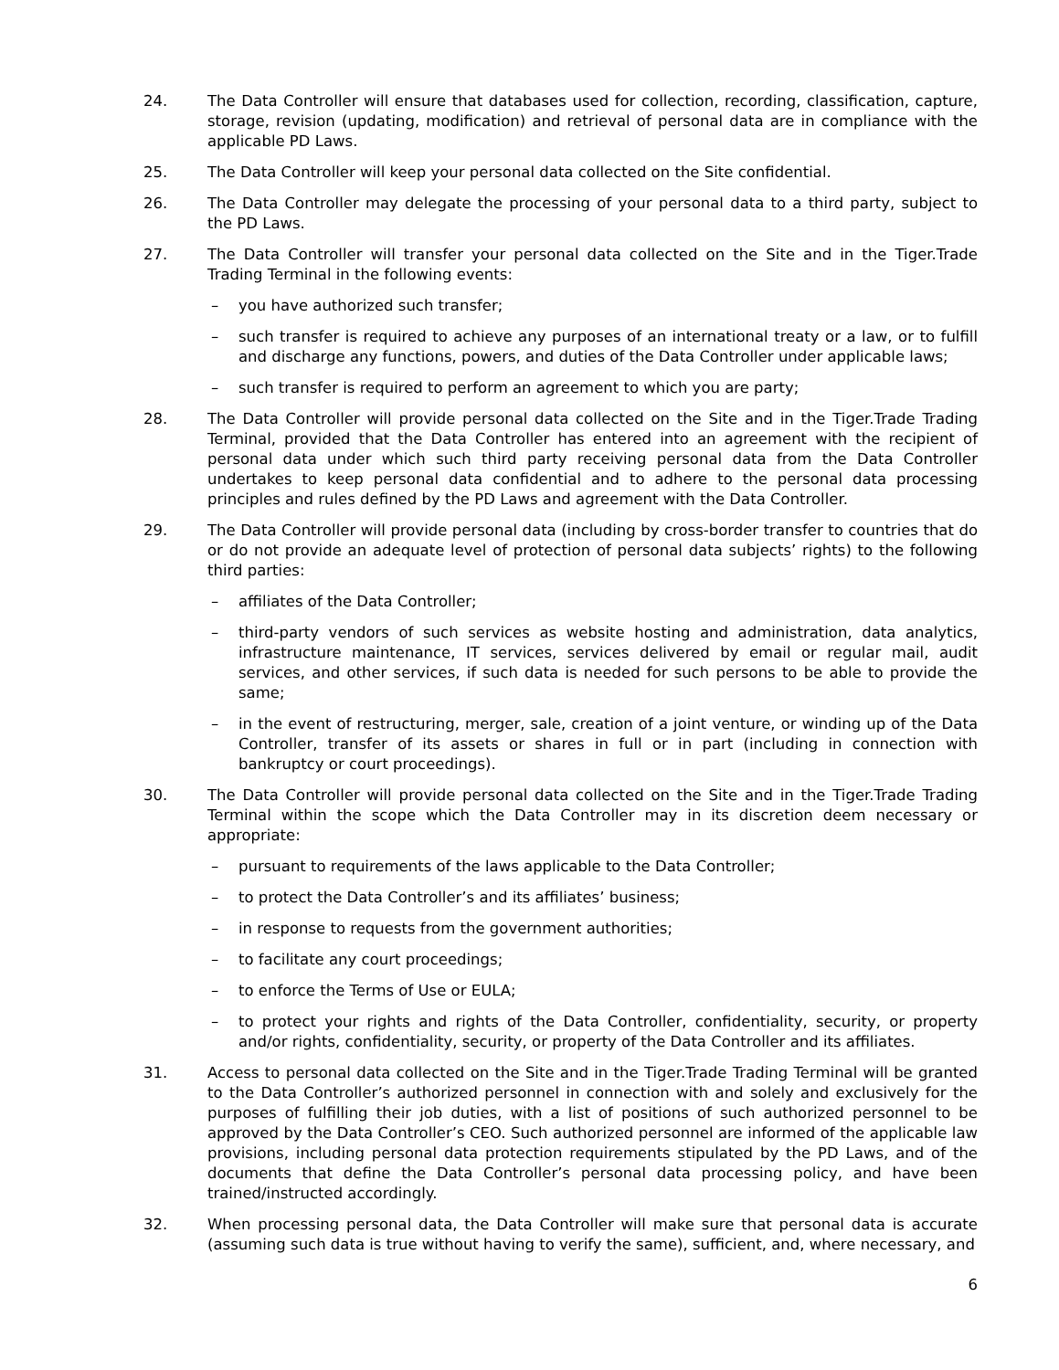24. The Data Controller will ensure that databases used for collection, recording, classification, capture, storage, revision (updating, modification) and retrieval of personal data are in compliance with the applicable PD Laws.
25. The Data Controller will keep your personal data collected on the Site confidential.
26. The Data Controller may delegate the processing of your personal data to a third party, subject to the PD Laws.
27. The Data Controller will transfer your personal data collected on the Site and in the Tiger.Trade Trading Terminal in the following events:
– you have authorized such transfer;
– such transfer is required to achieve any purposes of an international treaty or a law, or to fulfill and discharge any functions, powers, and duties of the Data Controller under applicable laws;
– such transfer is required to perform an agreement to which you are party;
28. The Data Controller will provide personal data collected on the Site and in the Tiger.Trade Trading Terminal, provided that the Data Controller has entered into an agreement with the recipient of personal data under which such third party receiving personal data from the Data Controller undertakes to keep personal data confidential and to adhere to the personal data processing principles and rules defined by the PD Laws and agreement with the Data Controller.
29. The Data Controller will provide personal data (including by cross-border transfer to countries that do or do not provide an adequate level of protection of personal data subjects’ rights) to the following third parties:
– affiliates of the Data Controller;
– third-party vendors of such services as website hosting and administration, data analytics, infrastructure maintenance, IT services, services delivered by email or regular mail, audit services, and other services, if such data is needed for such persons to be able to provide the same;
– in the event of restructuring, merger, sale, creation of a joint venture, or winding up of the Data Controller, transfer of its assets or shares in full or in part (including in connection with bankruptcy or court proceedings).
30. The Data Controller will provide personal data collected on the Site and in the Tiger.Trade Trading Terminal within the scope which the Data Controller may in its discretion deem necessary or appropriate:
– pursuant to requirements of the laws applicable to the Data Controller;
– to protect the Data Controller’s and its affiliates’ business;
– in response to requests from the government authorities;
– to facilitate any court proceedings;
– to enforce the Terms of Use or EULA;
– to protect your rights and rights of the Data Controller, confidentiality, security, or property and/or rights, confidentiality, security, or property of the Data Controller and its affiliates.
31. Access to personal data collected on the Site and in the Tiger.Trade Trading Terminal will be granted to the Data Controller’s authorized personnel in connection with and solely and exclusively for the purposes of fulfilling their job duties, with a list of positions of such authorized personnel to be approved by the Data Controller’s CEO. Such authorized personnel are informed of the applicable law provisions, including personal data protection requirements stipulated by the PD Laws, and of the documents that define the Data Controller’s personal data processing policy, and have been trained/instructed accordingly.
32. When processing personal data, the Data Controller will make sure that personal data is accurate (assuming such data is true without having to verify the same), sufficient, and, where necessary, and
6